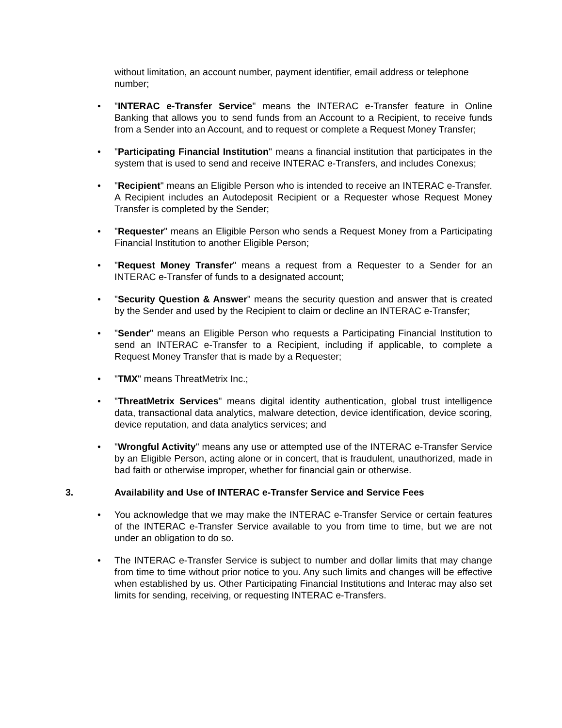without limitation, an account number, payment identifier, email address or telephone number;
• "INTERAC e-Transfer Service" means the INTERAC e-Transfer feature in Online Banking that allows you to send funds from an Account to a Recipient, to receive funds from a Sender into an Account, and to request or complete a Request Money Transfer;
• "Participating Financial Institution" means a financial institution that participates in the system that is used to send and receive INTERAC e-Transfers, and includes Conexus;
• "Recipient" means an Eligible Person who is intended to receive an INTERAC e-Transfer. A Recipient includes an Autodeposit Recipient or a Requester whose Request Money Transfer is completed by the Sender;
• "Requester" means an Eligible Person who sends a Request Money from a Participating Financial Institution to another Eligible Person;
• "Request Money Transfer" means a request from a Requester to a Sender for an INTERAC e-Transfer of funds to a designated account;
• "Security Question & Answer" means the security question and answer that is created by the Sender and used by the Recipient to claim or decline an INTERAC e-Transfer;
• "Sender" means an Eligible Person who requests a Participating Financial Institution to send an INTERAC e-Transfer to a Recipient, including if applicable, to complete a Request Money Transfer that is made by a Requester;
• "TMX" means ThreatMetrix Inc.;
• "ThreatMetrix Services" means digital identity authentication, global trust intelligence data, transactional data analytics, malware detection, device identification, device scoring, device reputation, and data analytics services; and
• "Wrongful Activity" means any use or attempted use of the INTERAC e-Transfer Service by an Eligible Person, acting alone or in concert, that is fraudulent, unauthorized, made in bad faith or otherwise improper, whether for financial gain or otherwise.
3. Availability and Use of INTERAC e-Transfer Service and Service Fees
• You acknowledge that we may make the INTERAC e-Transfer Service or certain features of the INTERAC e-Transfer Service available to you from time to time, but we are not under an obligation to do so.
• The INTERAC e-Transfer Service is subject to number and dollar limits that may change from time to time without prior notice to you. Any such limits and changes will be effective when established by us. Other Participating Financial Institutions and Interac may also set limits for sending, receiving, or requesting INTERAC e-Transfers.